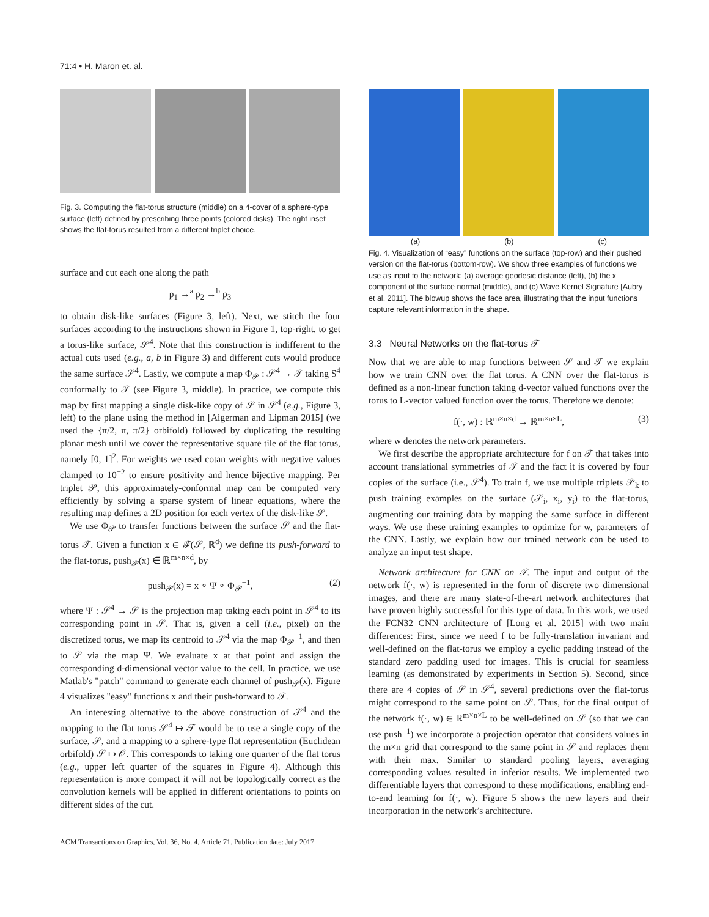71:4 • H. Maron et. al.
Fig. 3. Computing the flat-torus structure (middle) on a 4-cover of a sphere-type surface (left) defined by prescribing three points (colored disks). The right inset shows the flat-torus resulted from a different triplet choice.
surface and cut each one along the path
p<sub>1</sub> →<sup>a</sup> p<sub>2</sub> →<sup>b</sup> p<sub>3</sub>
to obtain disk-like surfaces (Figure 3, left). Next, we stitch the four surfaces according to the instructions shown in Figure 1, top-right, to get a torus-like surface, 𝒮<sup>4</sup>. Note that this construction is indifferent to the actual cuts used (e.g., a, b in Figure 3) and different cuts would produce the same surface 𝒮<sup>4</sup>. Lastly, we compute a map Φ<sub>𝒫</sub> : 𝒮<sup>4</sup> → 𝒯 taking S<sup>4</sup> conformally to 𝒯 (see Figure 3, middle). In practice, we compute this map by first mapping a single disk-like copy of 𝒮 in 𝒮<sup>4</sup> (e.g., Figure 3, left) to the plane using the method in [Aigerman and Lipman 2015] (we used the {π/2, π, π/2} orbifold) followed by duplicating the resulting planar mesh until we cover the representative square tile of the flat torus, namely [0, 1]<sup>2</sup>. For weights we used cotan weights with negative values clamped to 10<sup>−2</sup> to ensure positivity and hence bijective mapping. Per triplet 𝒫, this approximately-conformal map can be computed very efficiently by solving a sparse system of linear equations, where the resulting map defines a 2D position for each vertex of the disk-like 𝒮.
We use Φ<sub>𝒫</sub> to transfer functions between the surface 𝒮 and the flat-torus 𝒯. Given a function x ∈ ℱ(𝒮, ℝ<sup>d</sup>) we define its push-forward to the flat-torus, push<sub>𝒫</sub>(x) ∈ ℝ<sup>m×n×d</sup>, by
push<sub>𝒫</sub>(x) = x ∘ Ψ ∘ Φ<sub>𝒫</sub><sup>−1</sup>, (2)
where Ψ : 𝒮<sup>4</sup> → 𝒮 is the projection map taking each point in 𝒮<sup>4</sup> to its corresponding point in 𝒮. That is, given a cell (i.e., pixel) on the discretized torus, we map its centroid to 𝒮<sup>4</sup> via the map Φ<sub>𝒫</sub><sup>−1</sup>, and then to 𝒮 via the map Ψ. We evaluate x at that point and assign the corresponding d-dimensional vector value to the cell. In practice, we use Matlab's "patch" command to generate each channel of push<sub>𝒫</sub>(x). Figure 4 visualizes "easy" functions x and their push-forward to 𝒯.
An interesting alternative to the above construction of 𝒮<sup>4</sup> and the mapping to the flat torus 𝒮<sup>4</sup> ↦ 𝒯 would be to use a single copy of the surface, 𝒮, and a mapping to a sphere-type flat representation (Euclidean orbifold) 𝒮 ↦ 𝒪. This corresponds to taking one quarter of the flat torus (e.g., upper left quarter of the squares in Figure 4). Although this representation is more compact it will not be topologically correct as the convolution kernels will be applied in different orientations to points on different sides of the cut.
ACM Transactions on Graphics, Vol. 36, No. 4, Article 71. Publication date: July 2017.
(a) (b) (c)
Fig. 4. Visualization of “easy” functions on the surface (top-row) and their pushed version on the flat-torus (bottom-row). We show three examples of functions we use as input to the network: (a) average geodesic distance (left), (b) the x component of the surface normal (middle), and (c) Wave Kernel Signature [Aubry et al. 2011]. The blowup shows the face area, illustrating that the input functions capture relevant information in the shape.
3.3 Neural Networks on the flat-torus 𝒯
Now that we are able to map functions between 𝒮 and 𝒯 we explain how we train CNN over the flat torus. A CNN over the flat-torus is defined as a non-linear function taking d-vector valued functions over the torus to L-vector valued function over the torus. Therefore we denote:
f(·, w) : ℝ<sup>m×n×d</sup> → ℝ<sup>m×n×L</sup>, (3)
where w denotes the network parameters.
We first describe the appropriate architecture for f on 𝒯 that takes into account translational symmetries of 𝒯 and the fact it is covered by four copies of the surface (i.e., 𝒮<sup>4</sup>). To train f, we use multiple triplets 𝒫<sub>k</sub> to push training examples on the surface (𝒮<sub>i</sub>, x<sub>i</sub>, y<sub>i</sub>) to the flat-torus, augmenting our training data by mapping the same surface in different ways. We use these training examples to optimize for w, parameters of the CNN. Lastly, we explain how our trained network can be used to analyze an input test shape.
Network architecture for CNN on 𝒯. The input and output of the network f(·, w) is represented in the form of discrete two dimensional images, and there are many state-of-the-art network architectures that have proven highly successful for this type of data. In this work, we used the FCN32 CNN architecture of [Long et al. 2015] with two main differences: First, since we need f to be fully-translation invariant and well-defined on the flat-torus we employ a cyclic padding instead of the standard zero padding used for images. This is crucial for seamless learning (as demonstrated by experiments in Section 5). Second, since there are 4 copies of 𝒮 in 𝒮<sup>4</sup>, several predictions over the flat-torus might correspond to the same point on 𝒮. Thus, for the final output of the network f(·, w) ∈ ℝ<sup>m×n×L</sup> to be well-defined on 𝒮 (so that we can use push<sup>−1</sup>) we incorporate a projection operator that considers values in the m×n grid that correspond to the same point in 𝒮 and replaces them with their max. Similar to standard pooling layers, averaging corresponding values resulted in inferior results. We implemented two differentiable layers that correspond to these modifications, enabling end-to-end learning for f(·, w). Figure 5 shows the new layers and their incorporation in the network’s architecture.